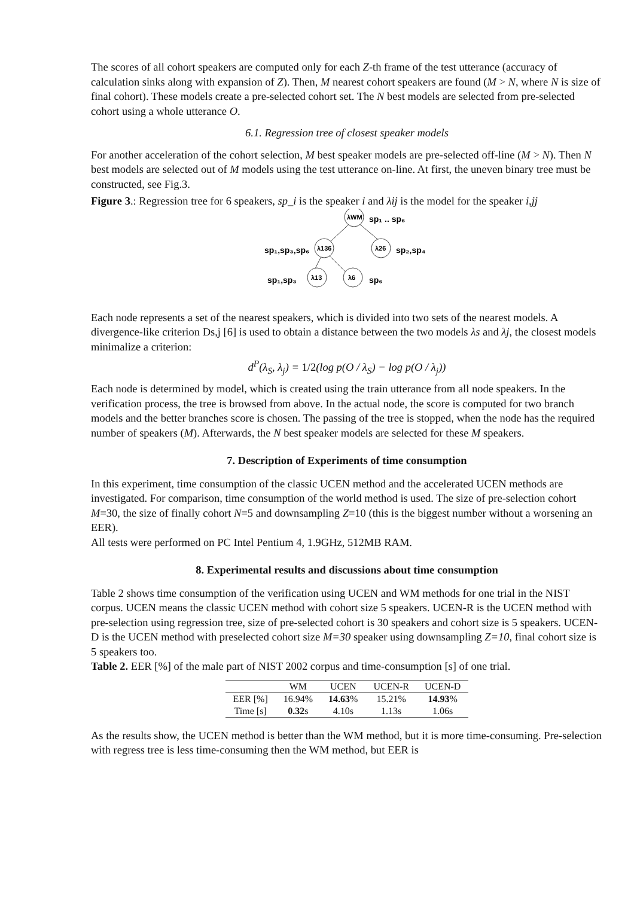The scores of all cohort speakers are computed only for each Z-th frame of the test utterance (accuracy of calculation sinks along with expansion of Z). Then, M nearest cohort speakers are found (M > N, where N is size of final cohort). These models create a pre-selected cohort set. The N best models are selected from pre-selected cohort using a whole utterance O.
6.1. Regression tree of closest speaker models
For another acceleration of the cohort selection, M best speaker models are pre-selected off-line (M > N). Then N best models are selected out of M models using the test utterance on-line. At first, the uneven binary tree must be constructed, see Fig.3.
Figure 3.: Regression tree for 6 speakers, sp_i is the speaker i and λij is the model for the speaker i,jj
λWM
sp₁ .. sp₆
λ136
sp₁,sp₃,sp₆
λ26
sp₂,sp₄
λ13
sp₁,sp₃
λ6
sp₆
Each node represents a set of the nearest speakers, which is divided into two sets of the nearest models. A divergence-like criterion Ds,j [6] is used to obtain a distance between the two models λs and λj, the closest models minimalize a criterion:
d<sup>P</sup>(λ<sub>S</sub>, λ<sub>j</sub>) = 1/2(log p(O / λ<sub>S</sub>) − log p(O / λ<sub>j</sub>))
Each node is determined by model, which is created using the train utterance from all node speakers. In the verification process, the tree is browsed from above. In the actual node, the score is computed for two branch models and the better branches score is chosen. The passing of the tree is stopped, when the node has the required number of speakers (M). Afterwards, the N best speaker models are selected for these M speakers.
7. Description of Experiments of time consumption
In this experiment, time consumption of the classic UCEN method and the accelerated UCEN methods are investigated. For comparison, time consumption of the world method is used. The size of pre-selection cohort M=30, the size of finally cohort N=5 and downsampling Z=10 (this is the biggest number without a worsening an EER).
All tests were performed on PC Intel Pentium 4, 1.9GHz, 512MB RAM.
8. Experimental results and discussions about time consumption
Table 2 shows time consumption of the verification using UCEN and WM methods for one trial in the NIST corpus. UCEN means the classic UCEN method with cohort size 5 speakers. UCEN-R is the UCEN method with pre-selection using regression tree, size of pre-selected cohort is 30 speakers and cohort size is 5 speakers. UCEN-D is the UCEN method with preselected cohort size M=30 speaker using downsampling Z=10, final cohort size is 5 speakers too.
Table 2. EER [%] of the male part of NIST 2002 corpus and time-consumption [s] of one trial.
| | WM | UCEN | UCEN-R | UCEN-D |
| --- | --- | --- | --- | --- |
| EER [%] | 16.94% | 14.63 % | 15.21% | 14.93 % |
| Time [s] | 0.32 s | 4.10s | 1.13s | 1.06s |
As the results show, the UCEN method is better than the WM method, but it is more time-consuming. Pre-selection with regress tree is less time-consuming then the WM method, but EER is